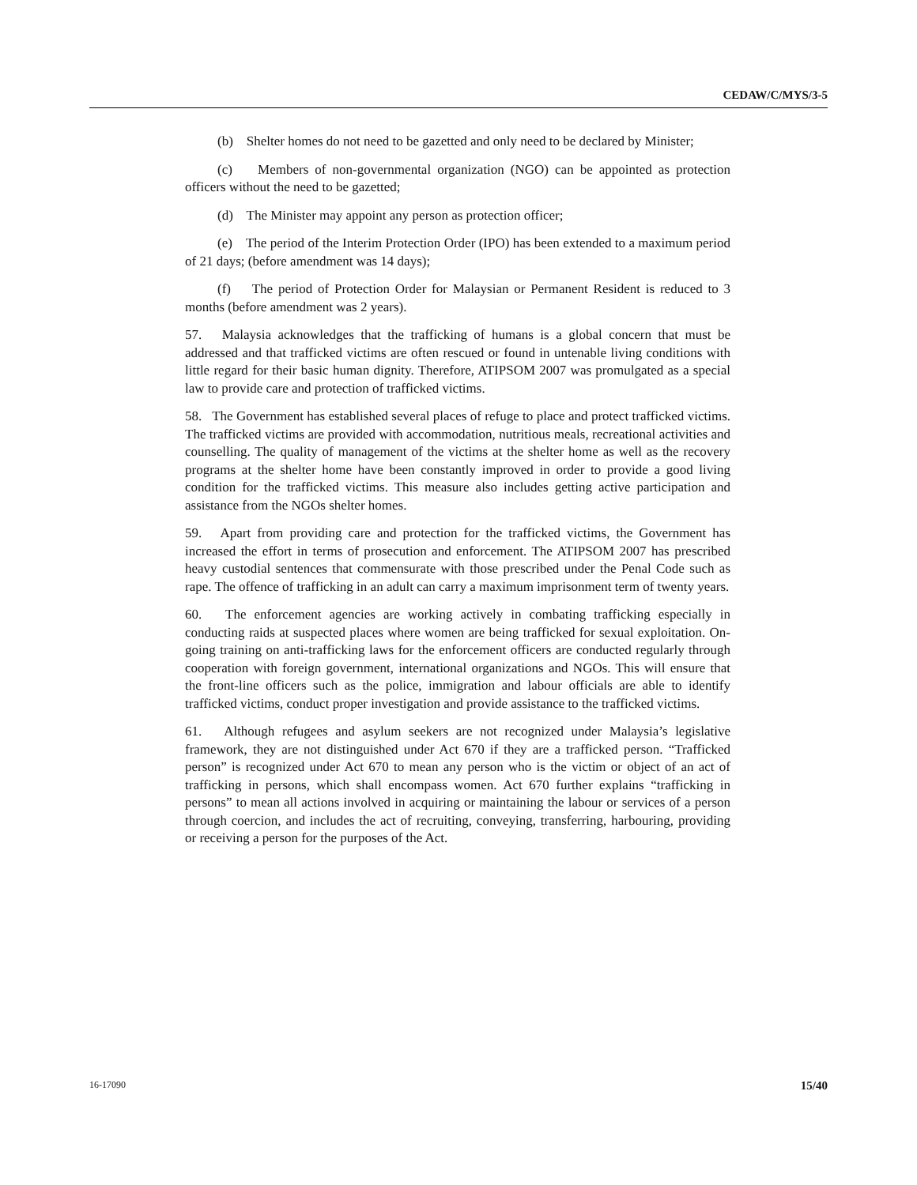CEDAW/C/MYS/3-5
(b) Shelter homes do not need to be gazetted and only need to be declared by Minister;
(c) Members of non-governmental organization (NGO) can be appointed as protection officers without the need to be gazetted;
(d) The Minister may appoint any person as protection officer;
(e) The period of the Interim Protection Order (IPO) has been extended to a maximum period of 21 days; (before amendment was 14 days);
(f) The period of Protection Order for Malaysian or Permanent Resident is reduced to 3 months (before amendment was 2 years).
57. Malaysia acknowledges that the trafficking of humans is a global concern that must be addressed and that trafficked victims are often rescued or found in untenable living conditions with little regard for their basic human dignity. Therefore, ATIPSOM 2007 was promulgated as a special law to provide care and protection of trafficked victims.
58. The Government has established several places of refuge to place and protect trafficked victims. The trafficked victims are provided with accommodation, nutritious meals, recreational activities and counselling. The quality of management of the victims at the shelter home as well as the recovery programs at the shelter home have been constantly improved in order to provide a good living condition for the trafficked victims. This measure also includes getting active participation and assistance from the NGOs shelter homes.
59. Apart from providing care and protection for the trafficked victims, the Government has increased the effort in terms of prosecution and enforcement. The ATIPSOM 2007 has prescribed heavy custodial sentences that commensurate with those prescribed under the Penal Code such as rape. The offence of trafficking in an adult can carry a maximum imprisonment term of twenty years.
60. The enforcement agencies are working actively in combating trafficking especially in conducting raids at suspected places where women are being trafficked for sexual exploitation. On-going training on anti-trafficking laws for the enforcement officers are conducted regularly through cooperation with foreign government, international organizations and NGOs. This will ensure that the front-line officers such as the police, immigration and labour officials are able to identify trafficked victims, conduct proper investigation and provide assistance to the trafficked victims.
61. Although refugees and asylum seekers are not recognized under Malaysia’s legislative framework, they are not distinguished under Act 670 if they are a trafficked person. “Trafficked person” is recognized under Act 670 to mean any person who is the victim or object of an act of trafficking in persons, which shall encompass women. Act 670 further explains “trafficking in persons” to mean all actions involved in acquiring or maintaining the labour or services of a person through coercion, and includes the act of recruiting, conveying, transferring, harbouring, providing or receiving a person for the purposes of the Act.
16-17090 15/40